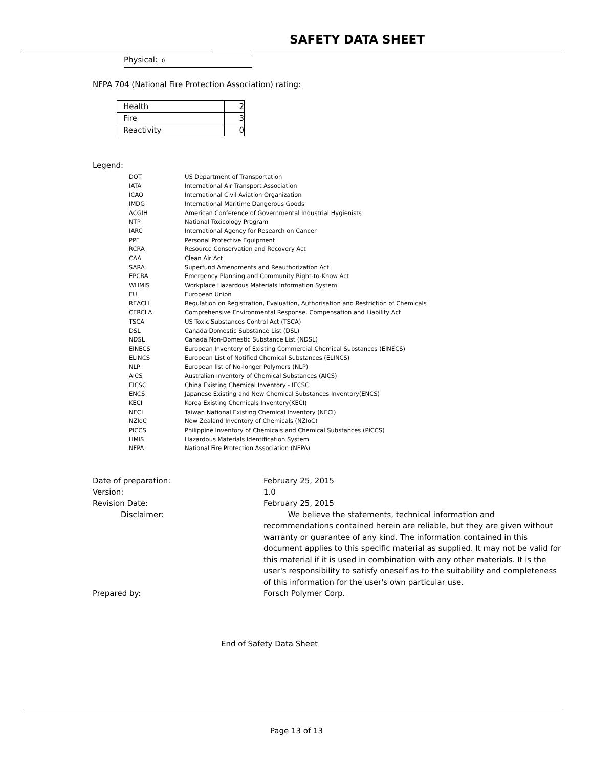SAFETY DATA SHEET
Physical: 0
NFPA 704 (National Fire Protection Association) rating:
| Health | 2 |
| Fire | 3 |
| Reactivity | 0 |
Legend:
| DOT | US Department of Transportation |
| IATA | International Air Transport Association |
| ICAO | International Civil Aviation Organization |
| IMDG | International Maritime Dangerous Goods |
| ACGIH | American Conference of Governmental Industrial Hygienists |
| NTP | National Toxicology Program |
| IARC | International Agency for Research on Cancer |
| PPE | Personal Protective Equipment |
| RCRA | Resource Conservation and Recovery Act |
| CAA | Clean Air Act |
| SARA | Superfund Amendments and Reauthorization Act |
| EPCRA | Emergency Planning and Community Right-to-Know Act |
| WHMIS | Workplace Hazardous Materials Information System |
| EU | European Union |
| REACH | Regulation on Registration, Evaluation, Authorisation and Restriction of Chemicals |
| CERCLA | Comprehensive Environmental Response, Compensation and Liability Act |
| TSCA | US Toxic Substances Control Act (TSCA) |
| DSL | Canada Domestic Substance List (DSL) |
| NDSL | Canada Non-Domestic Substance List (NDSL) |
| EINECS | European Inventory of Existing Commercial Chemical Substances (EINECS) |
| ELINCS | European List of Notified Chemical Substances (ELINCS) |
| NLP | European list of No-longer Polymers (NLP) |
| AICS | Australian Inventory of Chemical Substances (AICS) |
| EICSC | China Existing Chemical Inventory - IECSC |
| ENCS | Japanese Existing and New Chemical Substances Inventory(ENCS) |
| KECI | Korea Existing Chemicals Inventory(KECI) |
| NECI | Taiwan National Existing Chemical Inventory (NECI) |
| NZIoC | New Zealand Inventory of Chemicals (NZIoC) |
| PICCS | Philippine Inventory of Chemicals and Chemical Substances (PICCS) |
| HMIS | Hazardous Materials Identification System |
| NFPA | National Fire Protection Association (NFPA) |
| Date of preparation: | February 25, 2015 |
| Version: | 1.0 |
| Revision Date: | February 25, 2015 |
| Disclaimer: | We believe the statements, technical information and recommendations contained herein are reliable, but they are given without warranty or guarantee of any kind. The information contained in this document applies to this specific material as supplied. It may not be valid for this material if it is used in combination with any other materials. It is the user's responsibility to satisfy oneself as to the suitability and completeness of this information for the user's own particular use. |
| Prepared by: | Forsch Polymer Corp. |
End of Safety Data Sheet
Page 13 of 13